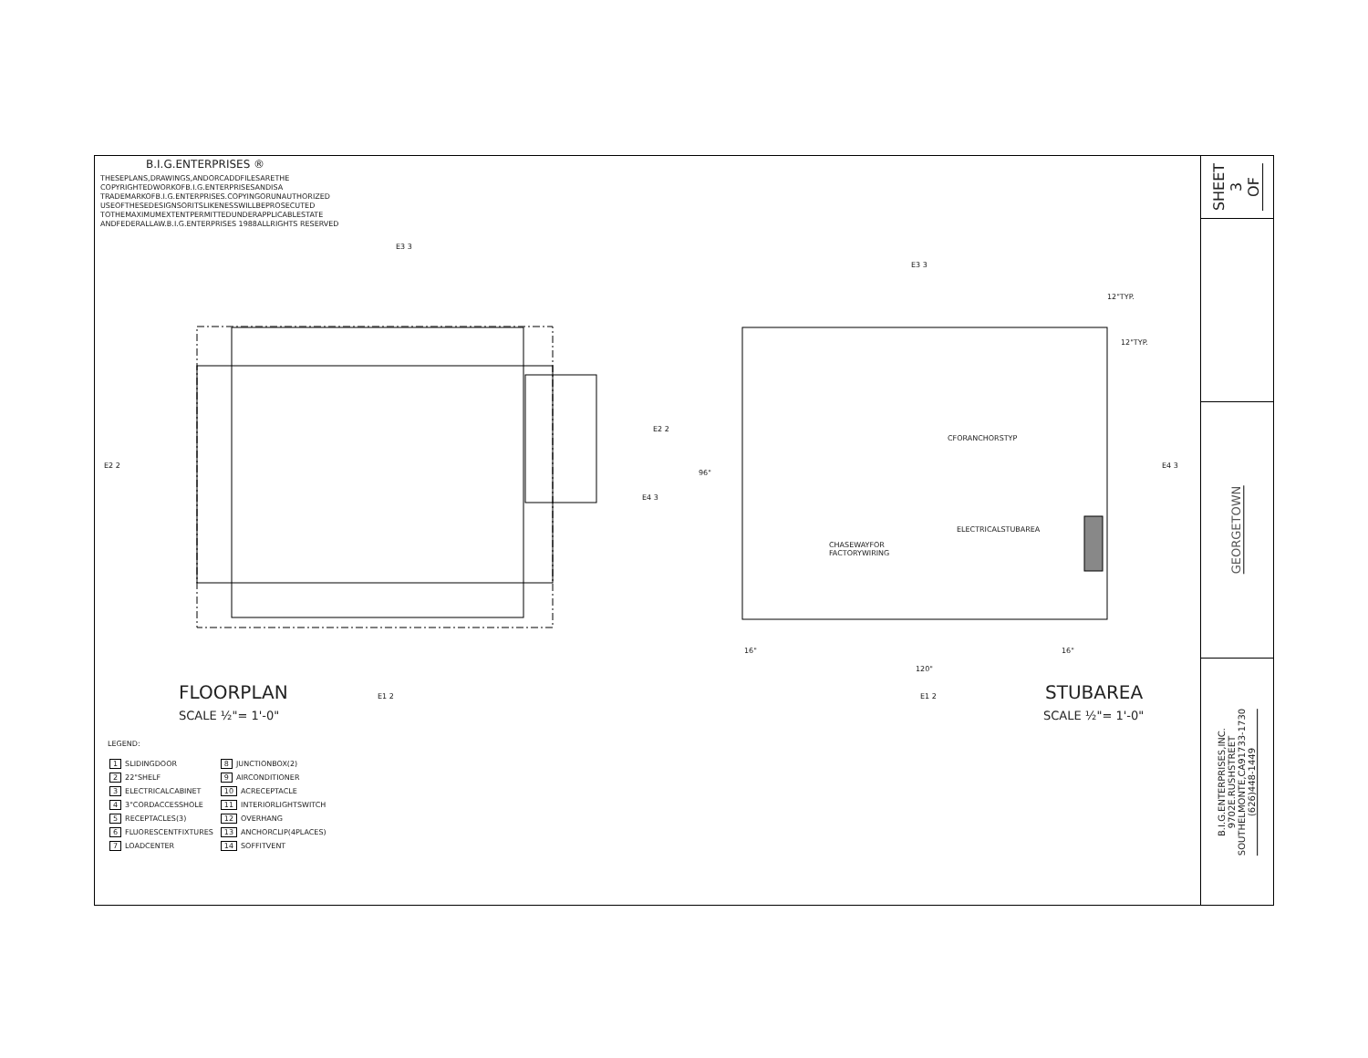B.I.G.ENTERPRISES ®
THESEPLANS,DRAWINGS,ANDORCADDFILESARETHE COPYRIGHTEDWORKOFB.I.G.ENTERPRISESANDISA TRADEMARKOFB.I.G.ENTERPRISES.COPYINGORUNAUTHORIZED USEOFTHESEDESIGNSORITSLIKENESSWILLBEPROSECUTED TOTHEMAXIMUMEXTENTPERMITTEDUNDERAPPLICABLESTATE ANDFEDERALLAW.B.I.G.ENTERPRISES 1988ALLRIGHTS RESERVED
E3 3
E3 3
E2 2
E2 2
E4 3
E4 3
E1 2 E1 2
12"TYP.
12"TYP.
CFORANCHORSTYP
ELECTRICALSTUBAREA
CHASEWAYFOR
FACTORYWIRING
96"
120"
16" 16"
FLOORPLAN
SCALE ½"= 1'-0"
STUBAREA
SCALE ½"= 1'-0"
LEGEND:
| 1 SLIDINGDOOR | 8 JUNCTIONBOX(2) |
| 2 22"SHELF | 9 AIRCONDITIONER |
| 3 ELECTRICALCABINET | 10 ACRECEPTACLE |
| 4 3"CORDACCESSHOLE | 11 INTERIORLIGHTSWITCH |
| 5 RECEPTACLES(3) | 12 OVERHANG |
| 6 FLUORESCENTFIXTURES | 13 ANCHORCLIP(4PLACES) |
| 7 LOADCENTER | 14 SOFFITVENT |
SHEET
3
OF
GEORGETOWN
B.I.G.ENTERPRISES,INC.
9702E.RUSHSTREET
SOUTHELMONTE,CA91733-1730
(626)448-1449